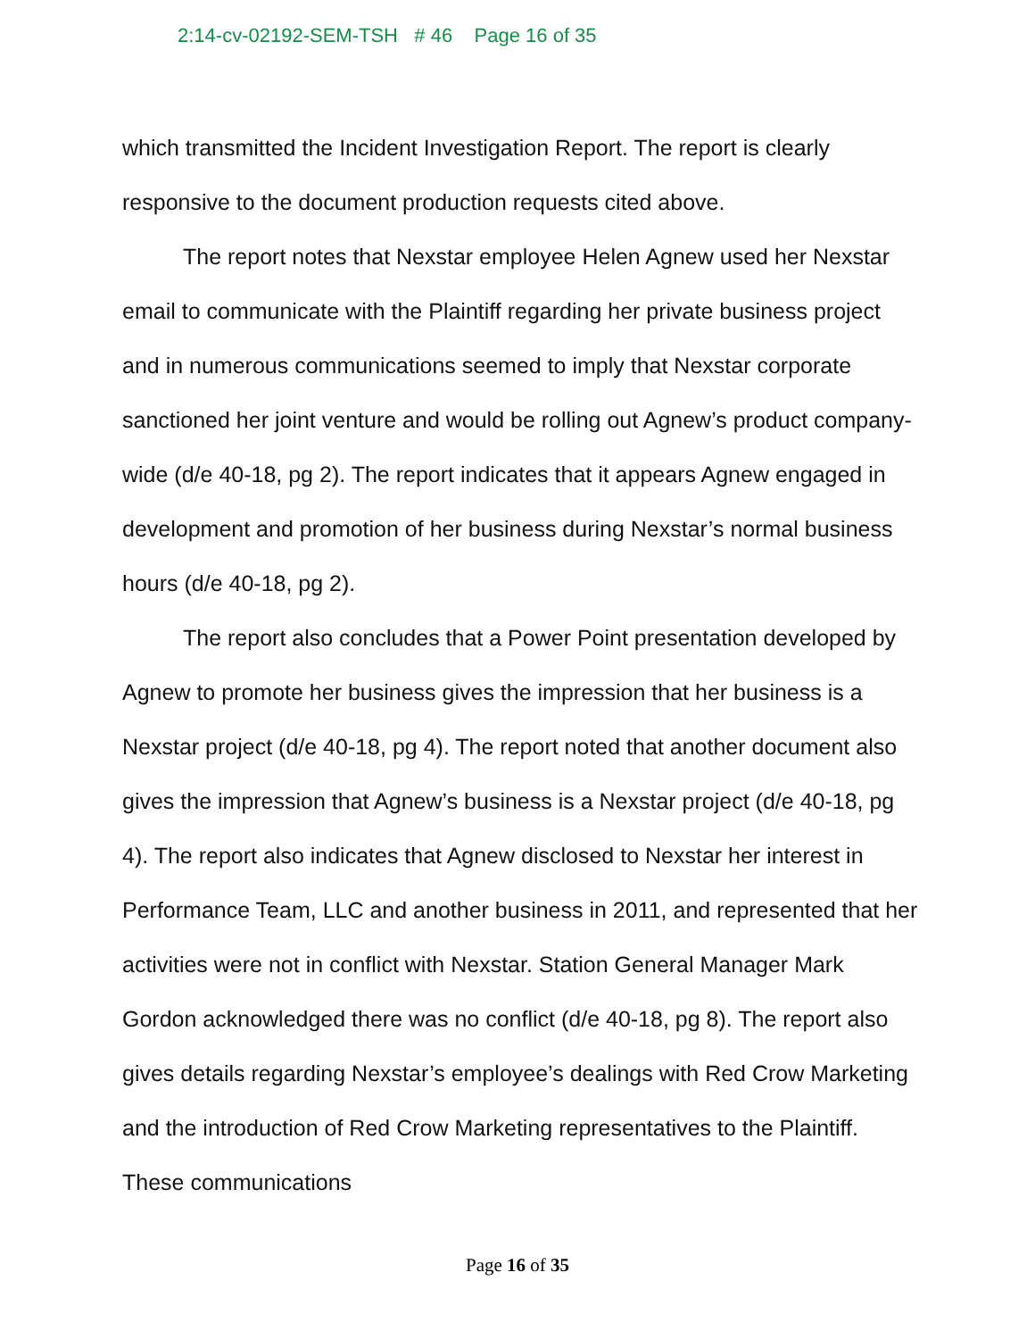2:14-cv-02192-SEM-TSH # 46 Page 16 of 35
which transmitted the Incident Investigation Report. The report is clearly responsive to the document production requests cited above.
The report notes that Nexstar employee Helen Agnew used her Nexstar email to communicate with the Plaintiff regarding her private business project and in numerous communications seemed to imply that Nexstar corporate sanctioned her joint venture and would be rolling out Agnew’s product company-wide (d/e 40-18, pg 2). The report indicates that it appears Agnew engaged in development and promotion of her business during Nexstar’s normal business hours (d/e 40-18, pg 2).
The report also concludes that a Power Point presentation developed by Agnew to promote her business gives the impression that her business is a Nexstar project (d/e 40-18, pg 4). The report noted that another document also gives the impression that Agnew’s business is a Nexstar project (d/e 40-18, pg 4). The report also indicates that Agnew disclosed to Nexstar her interest in Performance Team, LLC and another business in 2011, and represented that her activities were not in conflict with Nexstar. Station General Manager Mark Gordon acknowledged there was no conflict (d/e 40-18, pg 8). The report also gives details regarding Nexstar’s employee’s dealings with Red Crow Marketing and the introduction of Red Crow Marketing representatives to the Plaintiff. These communications
Page 16 of 35